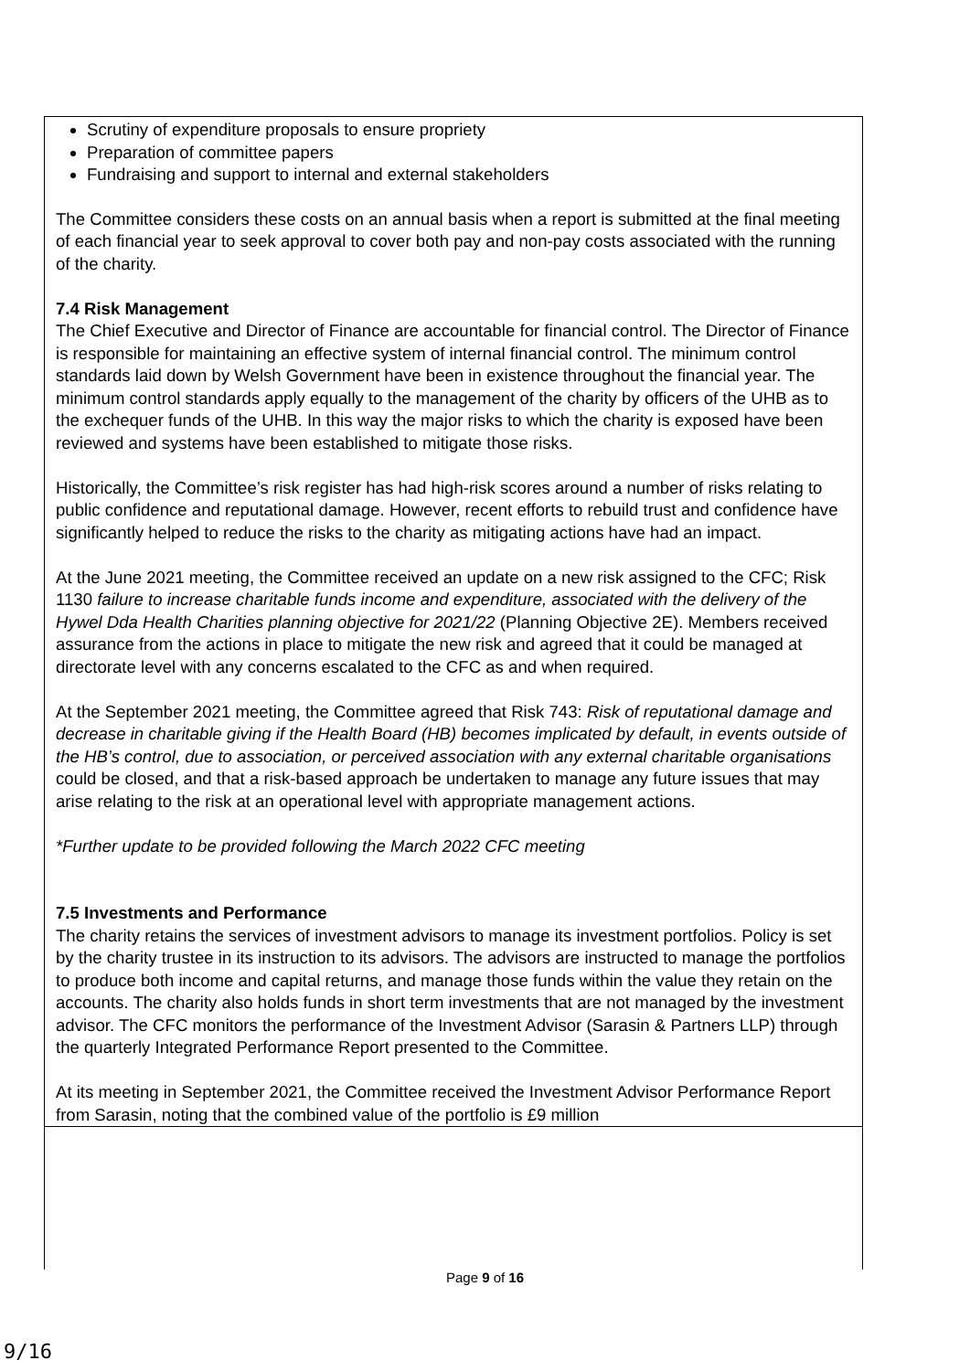Scrutiny of expenditure proposals to ensure propriety
Preparation of committee papers
Fundraising and support to internal and external stakeholders
The Committee considers these costs on an annual basis when a report is submitted at the final meeting of each financial year to seek approval to cover both pay and non-pay costs associated with the running of the charity.
7.4 Risk Management
The Chief Executive and Director of Finance are accountable for financial control. The Director of Finance is responsible for maintaining an effective system of internal financial control. The minimum control standards laid down by Welsh Government have been in existence throughout the financial year. The minimum control standards apply equally to the management of the charity by officers of the UHB as to the exchequer funds of the UHB. In this way the major risks to which the charity is exposed have been reviewed and systems have been established to mitigate those risks.
Historically, the Committee’s risk register has had high-risk scores around a number of risks relating to public confidence and reputational damage. However, recent efforts to rebuild trust and confidence have significantly helped to reduce the risks to the charity as mitigating actions have had an impact.
At the June 2021 meeting, the Committee received an update on a new risk assigned to the CFC; Risk 1130 failure to increase charitable funds income and expenditure, associated with the delivery of the Hywel Dda Health Charities planning objective for 2021/22 (Planning Objective 2E). Members received assurance from the actions in place to mitigate the new risk and agreed that it could be managed at directorate level with any concerns escalated to the CFC as and when required.
At the September 2021 meeting, the Committee agreed that Risk 743: Risk of reputational damage and decrease in charitable giving if the Health Board (HB) becomes implicated by default, in events outside of the HB’s control, due to association, or perceived association with any external charitable organisations could be closed, and that a risk-based approach be undertaken to manage any future issues that may arise relating to the risk at an operational level with appropriate management actions.
*Further update to be provided following the March 2022 CFC meeting
7.5 Investments and Performance
The charity retains the services of investment advisors to manage its investment portfolios. Policy is set by the charity trustee in its instruction to its advisors. The advisors are instructed to manage the portfolios to produce both income and capital returns, and manage those funds within the value they retain on the accounts. The charity also holds funds in short term investments that are not managed by the investment advisor. The CFC monitors the performance of the Investment Advisor (Sarasin & Partners LLP) through the quarterly Integrated Performance Report presented to the Committee.
At its meeting in September 2021, the Committee received the Investment Advisor Performance Report from Sarasin, noting that the combined value of the portfolio is £9 million
Page 9 of 16
9/16